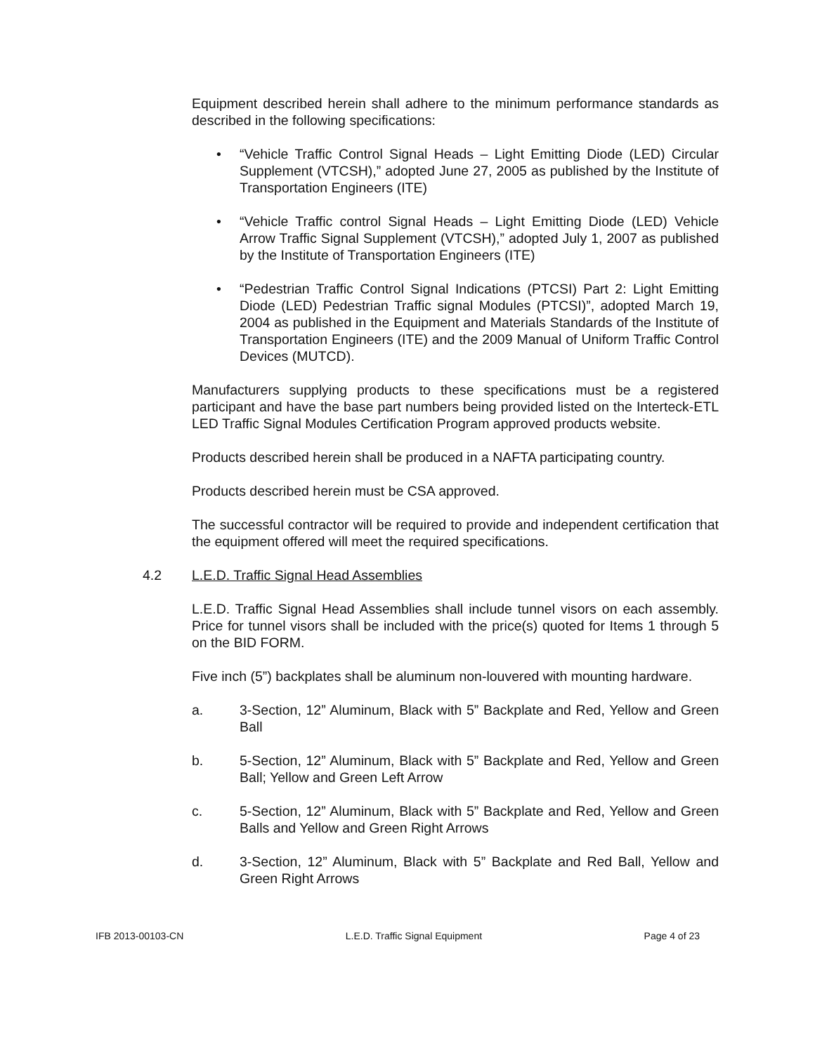Equipment described herein shall adhere to the minimum performance standards as described in the following specifications:
• “Vehicle Traffic Control Signal Heads – Light Emitting Diode (LED) Circular Supplement (VTCSH),” adopted June 27, 2005 as published by the Institute of Transportation Engineers (ITE)
• “Vehicle Traffic control Signal Heads – Light Emitting Diode (LED) Vehicle Arrow Traffic Signal Supplement (VTCSH),” adopted July 1, 2007 as published by the Institute of Transportation Engineers (ITE)
• “Pedestrian Traffic Control Signal Indications (PTCSI) Part 2: Light Emitting Diode (LED) Pedestrian Traffic signal Modules (PTCSI)”, adopted March 19, 2004 as published in the Equipment and Materials Standards of the Institute of Transportation Engineers (ITE) and the 2009 Manual of Uniform Traffic Control Devices (MUTCD).
Manufacturers supplying products to these specifications must be a registered participant and have the base part numbers being provided listed on the Interteck-ETL LED Traffic Signal Modules Certification Program approved products website.
Products described herein shall be produced in a NAFTA participating country.
Products described herein must be CSA approved.
The successful contractor will be required to provide and independent certification that the equipment offered will meet the required specifications.
4.2 L.E.D. Traffic Signal Head Assemblies
L.E.D. Traffic Signal Head Assemblies shall include tunnel visors on each assembly. Price for tunnel visors shall be included with the price(s) quoted for Items 1 through 5 on the BID FORM.
Five inch (5”) backplates shall be aluminum non-louvered with mounting hardware.
a. 3-Section, 12” Aluminum, Black with 5” Backplate and Red, Yellow and Green Ball
b. 5-Section, 12” Aluminum, Black with 5” Backplate and Red, Yellow and Green Ball; Yellow and Green Left Arrow
c. 5-Section, 12” Aluminum, Black with 5” Backplate and Red, Yellow and Green Balls and Yellow and Green Right Arrows
d. 3-Section, 12” Aluminum, Black with 5” Backplate and Red Ball, Yellow and Green Right Arrows
IFB 2013-00103-CN L.E.D. Traffic Signal Equipment Page 4 of 23